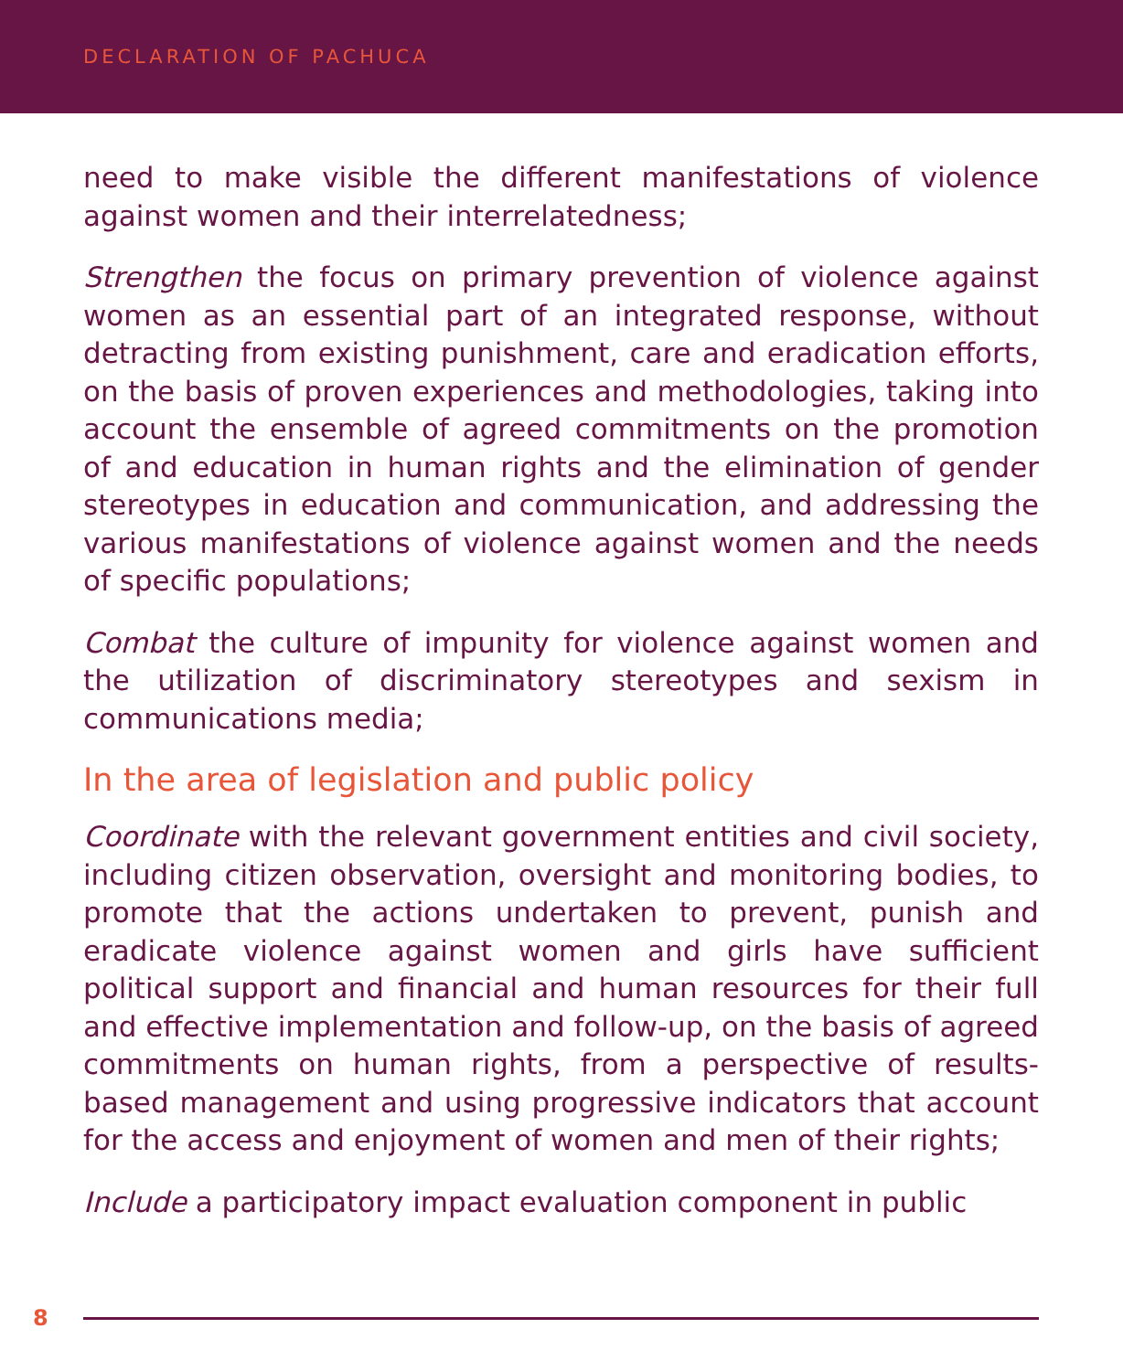DECLARATION OF PACHUCA
need to make visible the different manifestations of violence against women and their interrelatedness;
Strengthen the focus on primary prevention of violence against women as an essential part of an integrated response, without detracting from existing punishment, care and eradication efforts, on the basis of proven experiences and methodologies, taking into account the ensemble of agreed commitments on the promotion of and education in human rights and the elimination of gender stereotypes in education and communication, and addressing the various manifestations of violence against women and the needs of specific populations;
Combat the culture of impunity for violence against women and the utilization of discriminatory stereotypes and sexism in communications media;
In the area of legislation and public policy
Coordinate with the relevant government entities and civil society, including citizen observation, oversight and monitoring bodies, to promote that the actions undertaken to prevent, punish and eradicate violence against women and girls have sufficient political support and financial and human resources for their full and effective implementation and follow-up, on the basis of agreed commitments on human rights, from a perspective of results-based management and using progressive indicators that account for the access and enjoyment of women and men of their rights;
Include a participatory impact evaluation component in public
8